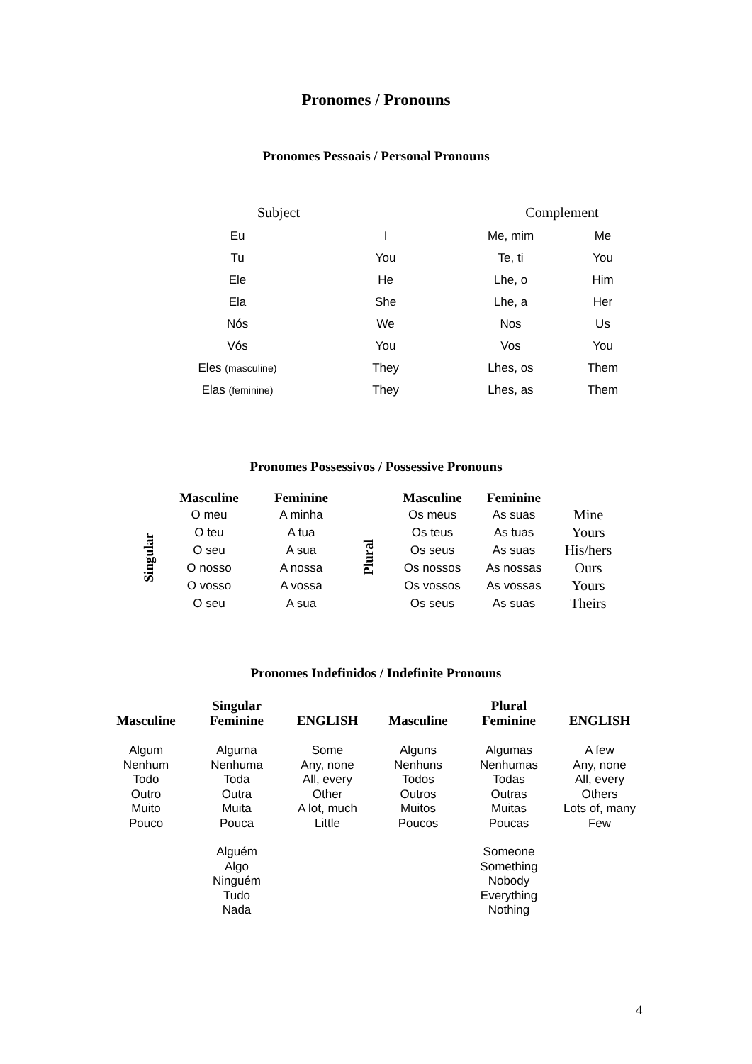Pronomes / Pronouns
Pronomes Pessoais / Personal Pronouns
| Subject | | Complement | |
| --- | --- | --- | --- |
| Eu | I | Me, mim | Me |
| Tu | You | Te, ti | You |
| Ele | He | Lhe, o | Him |
| Ela | She | Lhe, a | Her |
| Nós | We | Nos | Us |
| Vós | You | Vos | You |
| Eles (masculine) | They | Lhes, os | Them |
| Elas (feminine) | They | Lhes, as | Them |
Pronomes Possessivos / Possessive Pronouns
| | Masculine | Feminine | | Masculine | Feminine | |
| Singular | O meu | A minha | Plural | Os meus | As suas | Mine |
| | O teu | A tua | | Os teus | As tuas | Yours |
| | O seu | A sua | | Os seus | As suas | His/hers |
| | O nosso | A nossa | | Os nossos | As nossas | Ours |
| | O vosso | A vossa | | Os vossos | As vossas | Yours |
| | O seu | A sua | | Os seus | As suas | Theirs |
Pronomes Indefinidos / Indefinite Pronouns
| Masculine | Singular Feminine | ENGLISH | Masculine | Plural Feminine | ENGLISH |
| --- | --- | --- | --- | --- | --- |
| Algum Nenhum Todo Outro Muito Pouco | Alguma Nenhuma Toda Outra Muita Pouca | Some Any, none All, every Other A lot, much Little | Alguns Nenhuns Todos Outros Muitos Poucos | Algumas Nenhumas Todas Outras Muitas Poucas | A few Any, none All, every Others Lots of, many Few |
| | Alguém Algo Ninguém Tudo Nada | | | Someone Something Nobody Everything Nothing | |
4